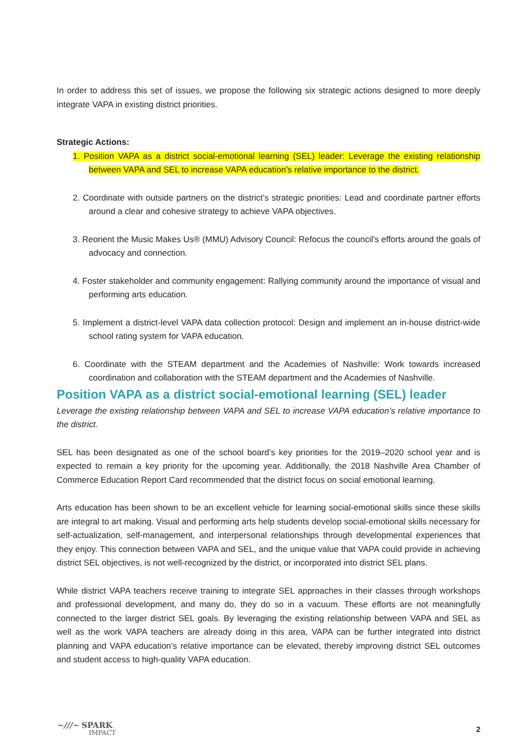In order to address this set of issues, we propose the following six strategic actions designed to more deeply integrate VAPA in existing district priorities.
Strategic Actions:
1. Position VAPA as a district social-emotional learning (SEL) leader: Leverage the existing relationship between VAPA and SEL to increase VAPA education’s relative importance to the district.
2. Coordinate with outside partners on the district’s strategic priorities: Lead and coordinate partner efforts around a clear and cohesive strategy to achieve VAPA objectives.
3. Reorient the Music Makes Us® (MMU) Advisory Council: Refocus the council's efforts around the goals of advocacy and connection.
4. Foster stakeholder and community engagement: Rallying community around the importance of visual and performing arts education.
5. Implement a district-level VAPA data collection protocol: Design and implement an in-house district-wide school rating system for VAPA education.
6. Coordinate with the STEAM department and the Academies of Nashville: Work towards increased coordination and collaboration with the STEAM department and the Academies of Nashville.
Position VAPA as a district social-emotional learning (SEL) leader
Leverage the existing relationship between VAPA and SEL to increase VAPA education’s relative importance to the district.
SEL has been designated as one of the school board’s key priorities for the 2019–2020 school year and is expected to remain a key priority for the upcoming year. Additionally, the 2018 Nashville Area Chamber of Commerce Education Report Card recommended that the district focus on social emotional learning.
Arts education has been shown to be an excellent vehicle for learning social-emotional skills since these skills are integral to art making. Visual and performing arts help students develop social-emotional skills necessary for self-actualization, self-management, and interpersonal relationships through developmental experiences that they enjoy. This connection between VAPA and SEL, and the unique value that VAPA could provide in achieving district SEL objectives, is not well-recognized by the district, or incorporated into district SEL plans.
While district VAPA teachers receive training to integrate SEL approaches in their classes through workshops and professional development, and many do, they do so in a vacuum. These efforts are not meaningfully connected to the larger district SEL goals. By leveraging the existing relationship between VAPA and SEL as well as the work VAPA teachers are already doing in this area, VAPA can be further integrated into district planning and VAPA education’s relative importance can be elevated, thereby improving district SEL outcomes and student access to high-quality VAPA education.
~///~ SPARK
IMPACT
2